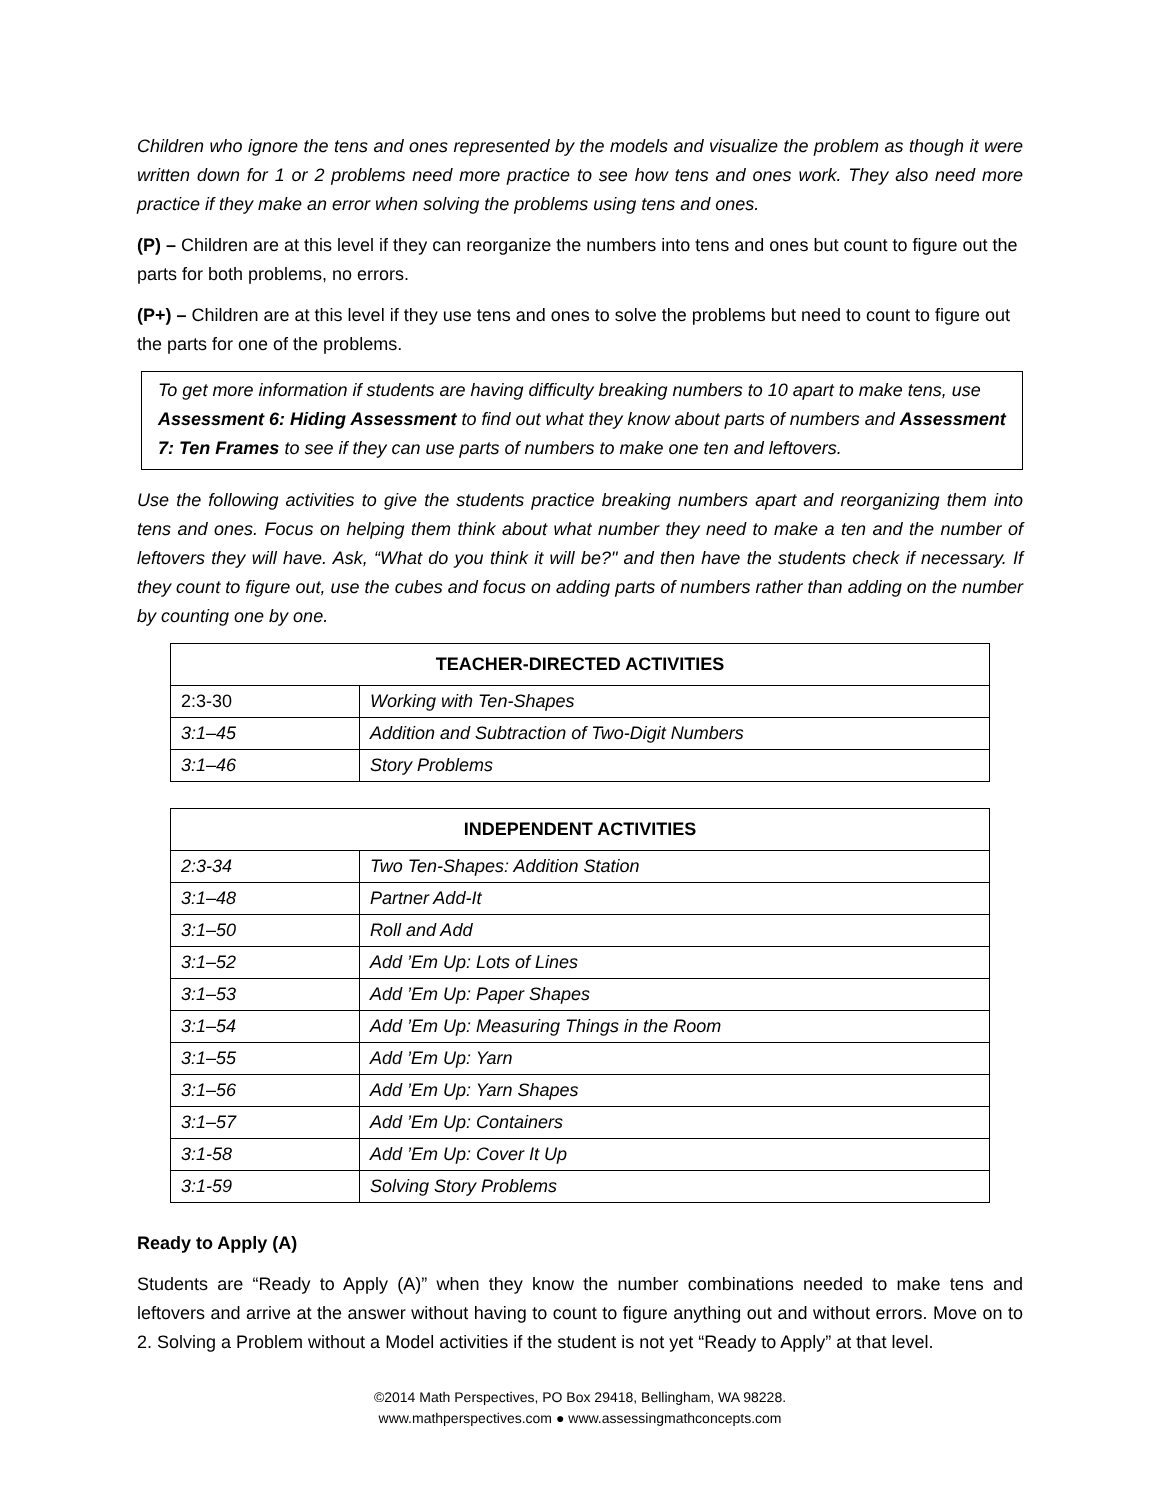Children who ignore the tens and ones represented by the models and visualize the problem as though it were written down for 1 or 2 problems need more practice to see how tens and ones work. They also need more practice if they make an error when solving the problems using tens and ones.
(P) – Children are at this level if they can reorganize the numbers into tens and ones but count to figure out the parts for both problems, no errors.
(P+) – Children are at this level if they use tens and ones to solve the problems but need to count to figure out the parts for one of the problems.
To get more information if students are having difficulty breaking numbers to 10 apart to make tens, use Assessment 6: Hiding Assessment to find out what they know about parts of numbers and Assessment 7: Ten Frames to see if they can use parts of numbers to make one ten and leftovers.
Use the following activities to give the students practice breaking numbers apart and reorganizing them into tens and ones. Focus on helping them think about what number they need to make a ten and the number of leftovers they will have. Ask, “What do you think it will be?" and then have the students check if necessary. If they count to figure out, use the cubes and focus on adding parts of numbers rather than adding on the number by counting one by one.
| TEACHER-DIRECTED ACTIVITIES | |
| --- | --- |
| 2:3-30 | Working with Ten-Shapes |
| 3:1–45 | Addition and Subtraction of Two-Digit Numbers |
| 3:1–46 | Story Problems |
| INDEPENDENT ACTIVITIES | |
| --- | --- |
| 2:3-34 | Two Ten-Shapes: Addition Station |
| 3:1–48 | Partner Add-It |
| 3:1–50 | Roll and Add |
| 3:1–52 | Add ’Em Up: Lots of Lines |
| 3:1–53 | Add ’Em Up: Paper Shapes |
| 3:1–54 | Add ’Em Up: Measuring Things in the Room |
| 3:1–55 | Add ’Em Up: Yarn |
| 3:1–56 | Add ’Em Up: Yarn Shapes |
| 3:1–57 | Add ’Em Up: Containers |
| 3:1-58 | Add ’Em Up: Cover It Up |
| 3:1-59 | Solving Story Problems |
Ready to Apply (A)
Students are “Ready to Apply (A)” when they know the number combinations needed to make tens and leftovers and arrive at the answer without having to count to figure anything out and without errors. Move on to 2. Solving a Problem without a Model activities if the student is not yet “Ready to Apply” at that level.
©2014 Math Perspectives, PO Box 29418, Bellingham, WA 98228.
www.mathperspectives.com ● www.assessingmathconcepts.com